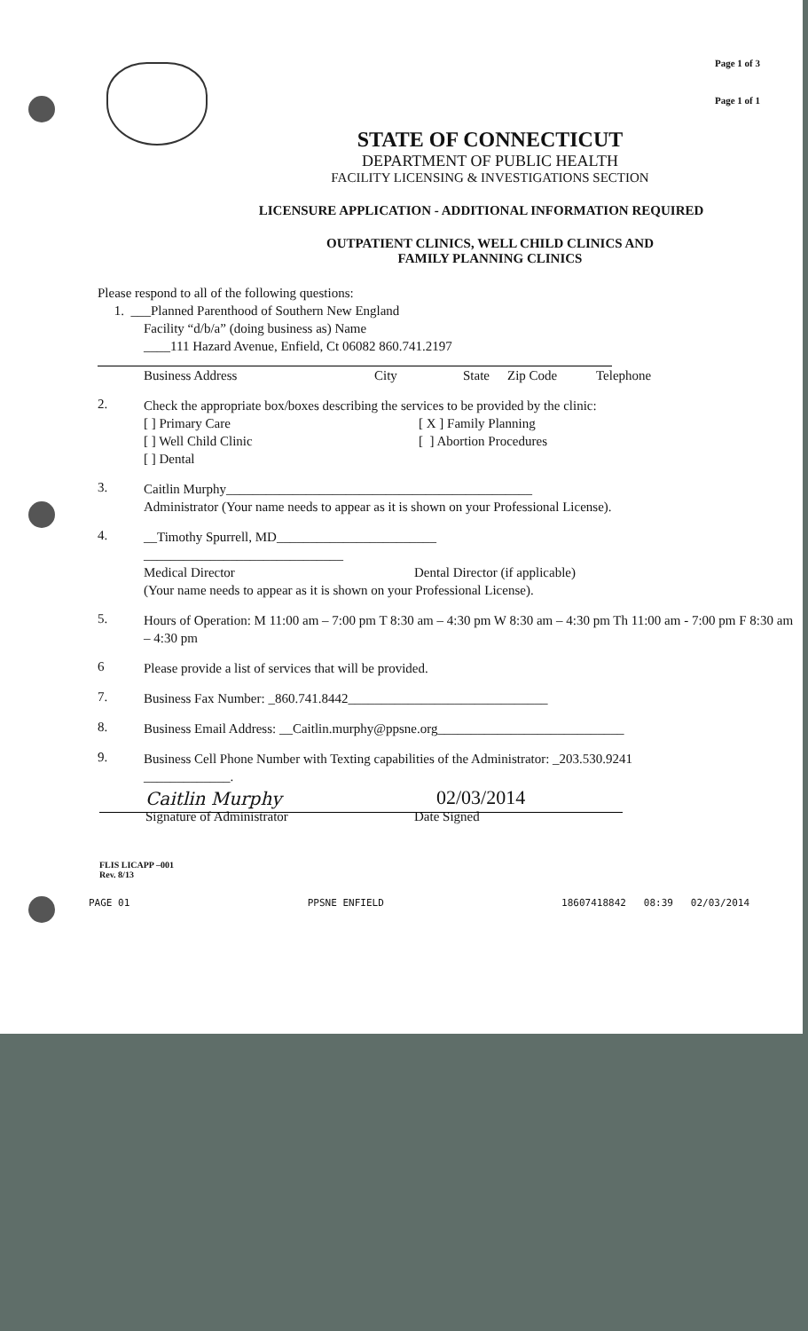Page 1 of 3
Page 1 of 1
STATE OF CONNECTICUT
DEPARTMENT OF PUBLIC HEALTH
FACILITY LICENSING & INVESTIGATIONS SECTION
LICENSURE APPLICATION - ADDITIONAL INFORMATION REQUIRED
OUTPATIENT CLINICS, WELL CHILD CLINICS AND
FAMILY PLANNING CLINICS
Please respond to all of the following questions:
1. ___Planned Parenthood of Southern New England
Facility “d/b/a” (doing business as) Name
____111 Hazard Avenue, Enfield, Ct 06082 860.741.2197
Business Address City State Zip Code Telephone
2.
Check the appropriate box/boxes describing the services to be provided by the clinic:
[ ] Primary Care
[ ] Well Child Clinic
[ ] Dental
[ X ] Family Planning
[ ] Abortion Procedures
3.
Caitlin Murphy______________________________________________
Administrator (Your name needs to appear as it is shown on your Professional License).
4.
__Timothy Spurrell, MD________________________
______________________________
Medical Director Dental Director (if applicable)
(Your name needs to appear as it is shown on your Professional License).
5.
Hours of Operation: M 11:00 am – 7:00 pm T 8:30 am – 4:30 pm W 8:30 am – 4:30 pm Th 11:00 am - 7:00 pm F 8:30 am – 4:30 pm
6
Please provide a list of services that will be provided.
7.
Business Fax Number: _860.741.8442______________________________
8.
Business Email Address: __Caitlin.murphy@ppsne.org____________________________
9.
Business Cell Phone Number with Texting capabilities of the Administrator: _203.530.9241
_____________.
Caitlin Murphy
Signature of Administrator
02/03/2014
Date Signed
FLIS LICAPP –001
Rev. 8/13
PAGE 01 PPSNE ENFIELD 18607418842 08:39 02/03/2014